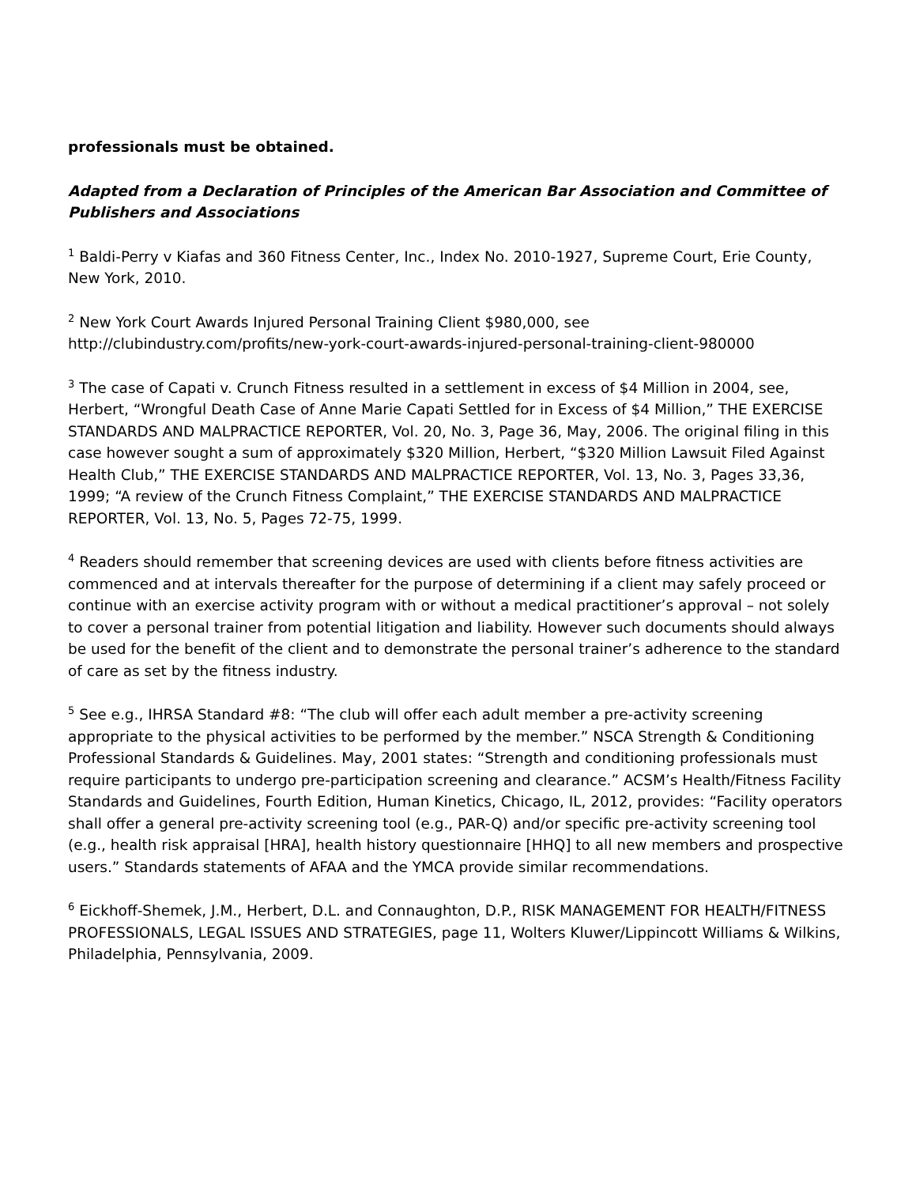professionals must be obtained.
Adapted from a Declaration of Principles of the American Bar Association and Committee of Publishers and Associations
<sup>1</sup> Baldi-Perry v Kiafas and 360 Fitness Center, Inc., Index No. 2010-1927, Supreme Court, Erie County, New York, 2010.
<sup>2</sup> New York Court Awards Injured Personal Training Client $980,000, see http://clubindustry.com/profits/new-york-court-awards-injured-personal-training-client-980000
<sup>3</sup> The case of Capati v. Crunch Fitness resulted in a settlement in excess of $4 Million in 2004, see, Herbert, “Wrongful Death Case of Anne Marie Capati Settled for in Excess of $4 Million,” THE EXERCISE STANDARDS AND MALPRACTICE REPORTER, Vol. 20, No. 3, Page 36, May, 2006. The original filing in this case however sought a sum of approximately $320 Million, Herbert, “$320 Million Lawsuit Filed Against Health Club,” THE EXERCISE STANDARDS AND MALPRACTICE REPORTER, Vol. 13, No. 3, Pages 33,36, 1999; “A review of the Crunch Fitness Complaint,” THE EXERCISE STANDARDS AND MALPRACTICE REPORTER, Vol. 13, No. 5, Pages 72-75, 1999.
<sup>4</sup> Readers should remember that screening devices are used with clients before fitness activities are commenced and at intervals thereafter for the purpose of determining if a client may safely proceed or continue with an exercise activity program with or without a medical practitioner’s approval – not solely to cover a personal trainer from potential litigation and liability. However such documents should always be used for the benefit of the client and to demonstrate the personal trainer’s adherence to the standard of care as set by the fitness industry.
<sup>5</sup> See e.g., IHRSA Standard #8: “The club will offer each adult member a pre-activity screening appropriate to the physical activities to be performed by the member.” NSCA Strength & Conditioning Professional Standards & Guidelines. May, 2001 states: “Strength and conditioning professionals must require participants to undergo pre-participation screening and clearance.” ACSM’s Health/Fitness Facility Standards and Guidelines, Fourth Edition, Human Kinetics, Chicago, IL, 2012, provides: “Facility operators shall offer a general pre-activity screening tool (e.g., PAR-Q) and/or specific pre-activity screening tool (e.g., health risk appraisal [HRA], health history questionnaire [HHQ] to all new members and prospective users.” Standards statements of AFAA and the YMCA provide similar recommendations.
<sup>6</sup> Eickhoff-Shemek, J.M., Herbert, D.L. and Connaughton, D.P., RISK MANAGEMENT FOR HEALTH/FITNESS PROFESSIONALS, LEGAL ISSUES AND STRATEGIES, page 11, Wolters Kluwer/Lippincott Williams & Wilkins, Philadelphia, Pennsylvania, 2009.